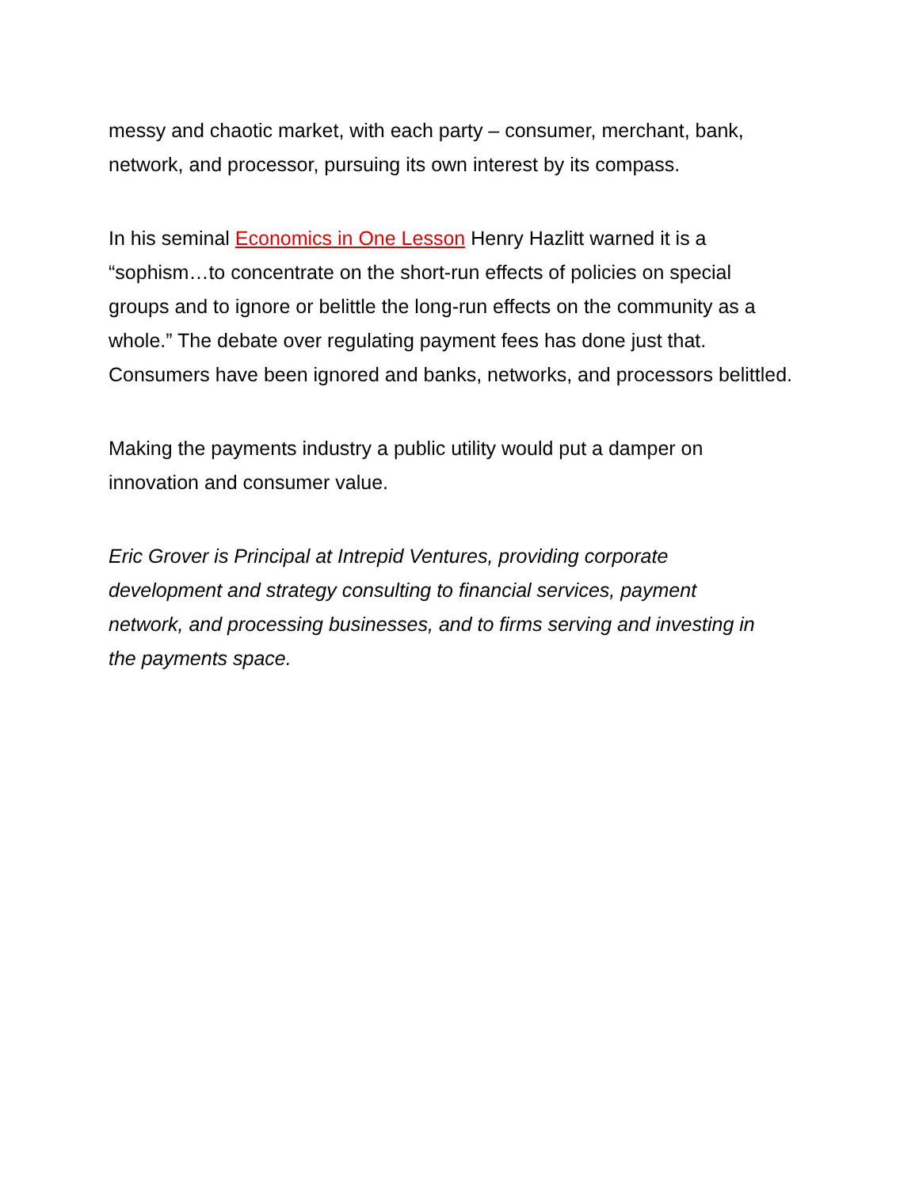messy and chaotic market, with each party – consumer, merchant, bank,
network, and processor, pursuing its own interest by its compass.
In his seminal Economics in One Lesson Henry Hazlitt warned it is a
“sophism…to concentrate on the short-run effects of policies on special
groups and to ignore or belittle the long-run effects on the community as a
whole.” The debate over regulating payment fees has done just that.
Consumers have been ignored and banks, networks, and processors belittled.
Making the payments industry a public utility would put a damper on
innovation and consumer value.
Eric Grover is Principal at Intrepid Ventures, providing corporate
development and strategy consulting to financial services, payment
network, and processing businesses, and to firms serving and investing in
the payments space.